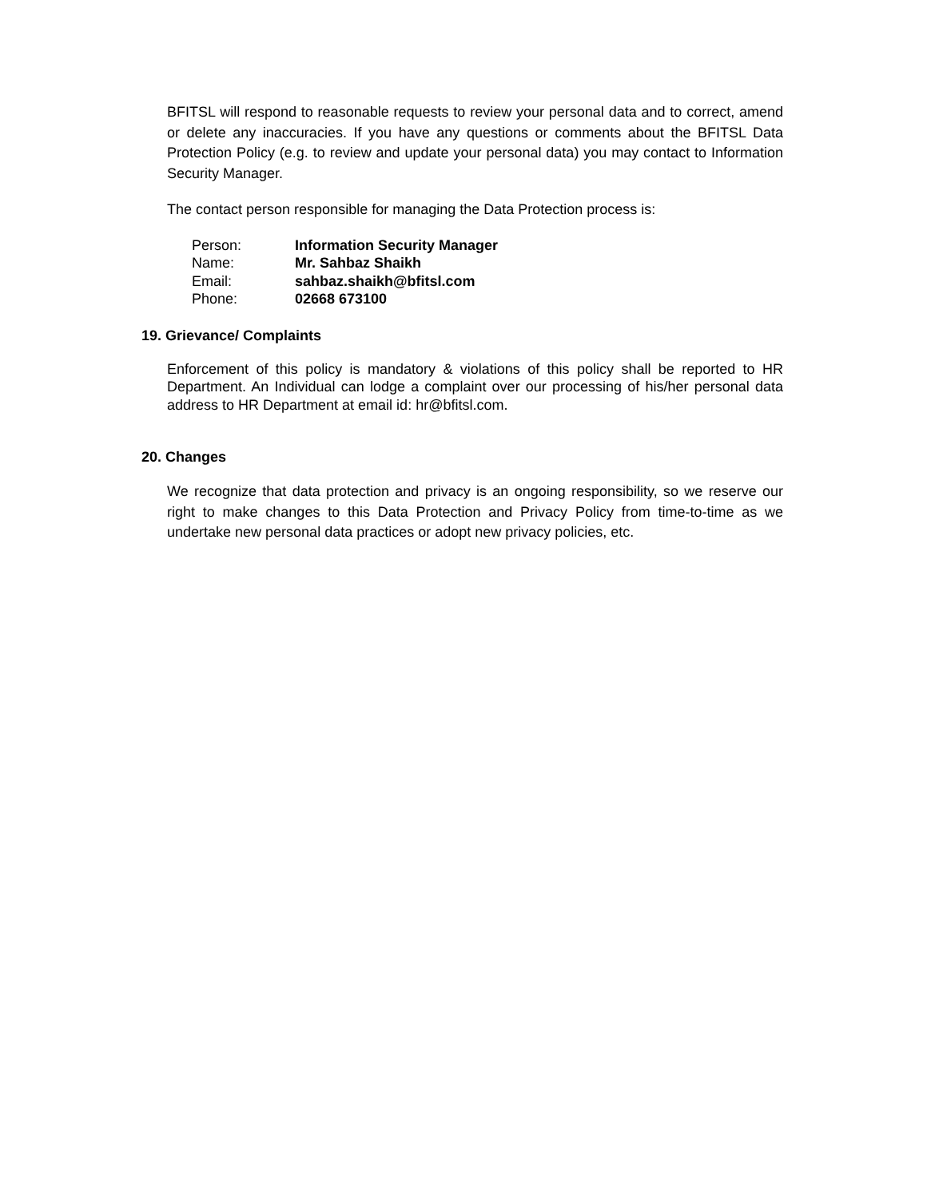BFITSL will respond to reasonable requests to review your personal data and to correct, amend or delete any inaccuracies. If you have any questions or comments about the BFITSL Data Protection Policy (e.g. to review and update your personal data) you may contact to Information Security Manager.
The contact person responsible for managing the Data Protection process is:
| Person: | Information Security Manager |
| Name: | Mr. Sahbaz Shaikh |
| Email: | sahbaz.shaikh@bfitsl.com |
| Phone: | 02668 673100 |
19. Grievance/ Complaints
Enforcement of this policy is mandatory & violations of this policy shall be reported to HR Department. An Individual can lodge a complaint over our processing of his/her personal data address to HR Department at email id: hr@bfitsl.com.
20. Changes
We recognize that data protection and privacy is an ongoing responsibility, so we reserve our right to make changes to this Data Protection and Privacy Policy from time-to-time as we undertake new personal data practices or adopt new privacy policies, etc.